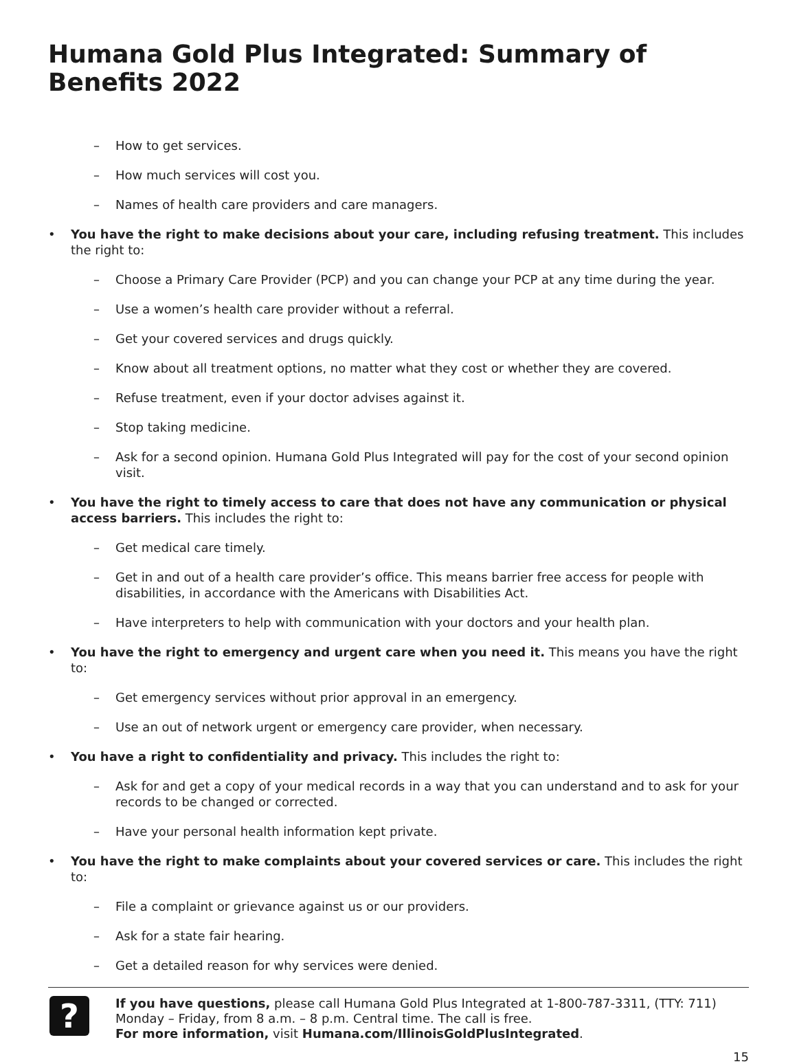Humana Gold Plus Integrated: Summary of Benefits 2022
– How to get services.
– How much services will cost you.
– Names of health care providers and care managers.
• You have the right to make decisions about your care, including refusing treatment. This includes the right to:
– Choose a Primary Care Provider (PCP) and you can change your PCP at any time during the year.
– Use a women’s health care provider without a referral.
– Get your covered services and drugs quickly.
– Know about all treatment options, no matter what they cost or whether they are covered.
– Refuse treatment, even if your doctor advises against it.
– Stop taking medicine.
– Ask for a second opinion. Humana Gold Plus Integrated will pay for the cost of your second opinion visit.
• You have the right to timely access to care that does not have any communication or physical access barriers. This includes the right to:
– Get medical care timely.
– Get in and out of a health care provider’s office. This means barrier free access for people with disabilities, in accordance with the Americans with Disabilities Act.
– Have interpreters to help with communication with your doctors and your health plan.
• You have the right to emergency and urgent care when you need it. This means you have the right to:
– Get emergency services without prior approval in an emergency.
– Use an out of network urgent or emergency care provider, when necessary.
• You have a right to confidentiality and privacy. This includes the right to:
– Ask for and get a copy of your medical records in a way that you can understand and to ask for your records to be changed or corrected.
– Have your personal health information kept private.
• You have the right to make complaints about your covered services or care. This includes the right to:
– File a complaint or grievance against us or our providers.
– Ask for a state fair hearing.
– Get a detailed reason for why services were denied.
?
If you have questions, please call Humana Gold Plus Integrated at 1-800-787-3311, (TTY: 711) Monday – Friday, from 8 a.m. – 8 p.m. Central time. The call is free.
For more information, visit Humana.com/IllinoisGoldPlusIntegrated.
15